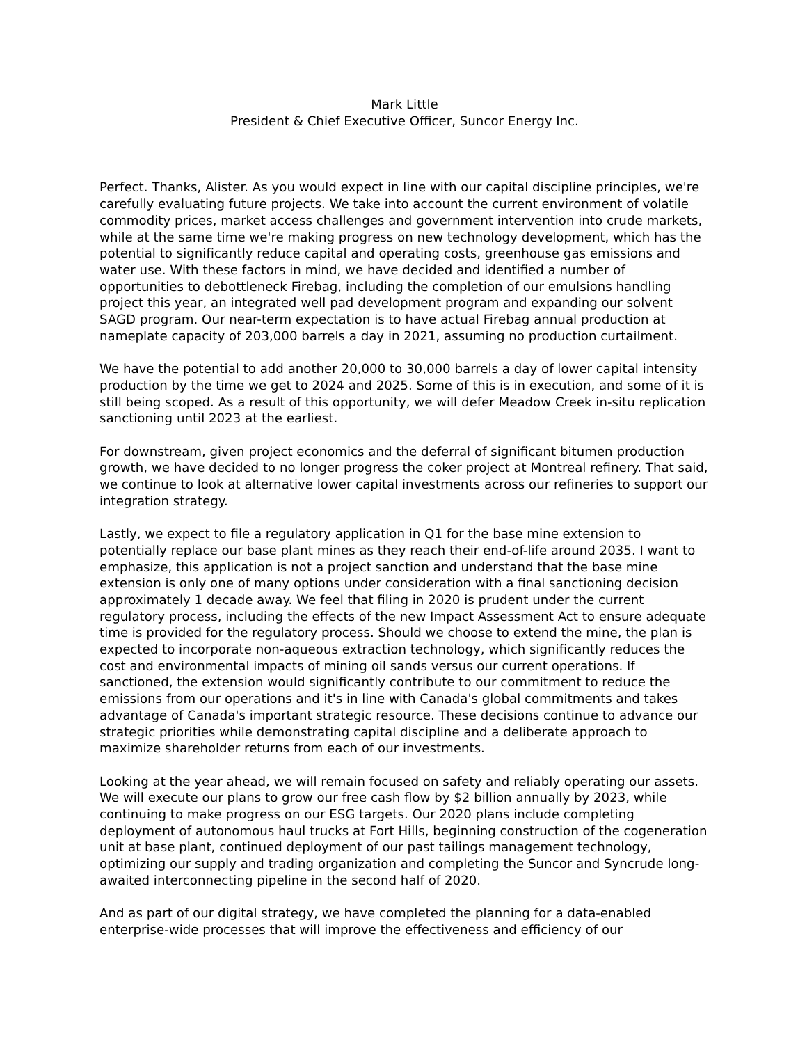Mark Little
President & Chief Executive Officer, Suncor Energy Inc.
Perfect. Thanks, Alister. As you would expect in line with our capital discipline principles, we're carefully evaluating future projects. We take into account the current environment of volatile commodity prices, market access challenges and government intervention into crude markets, while at the same time we're making progress on new technology development, which has the potential to significantly reduce capital and operating costs, greenhouse gas emissions and water use. With these factors in mind, we have decided and identified a number of opportunities to debottleneck Firebag, including the completion of our emulsions handling project this year, an integrated well pad development program and expanding our solvent SAGD program. Our near-term expectation is to have actual Firebag annual production at nameplate capacity of 203,000 barrels a day in 2021, assuming no production curtailment.
We have the potential to add another 20,000 to 30,000 barrels a day of lower capital intensity production by the time we get to 2024 and 2025. Some of this is in execution, and some of it is still being scoped. As a result of this opportunity, we will defer Meadow Creek in-situ replication sanctioning until 2023 at the earliest.
For downstream, given project economics and the deferral of significant bitumen production growth, we have decided to no longer progress the coker project at Montreal refinery. That said, we continue to look at alternative lower capital investments across our refineries to support our integration strategy.
Lastly, we expect to file a regulatory application in Q1 for the base mine extension to potentially replace our base plant mines as they reach their end-of-life around 2035. I want to emphasize, this application is not a project sanction and understand that the base mine extension is only one of many options under consideration with a final sanctioning decision approximately 1 decade away. We feel that filing in 2020 is prudent under the current regulatory process, including the effects of the new Impact Assessment Act to ensure adequate time is provided for the regulatory process. Should we choose to extend the mine, the plan is expected to incorporate non-aqueous extraction technology, which significantly reduces the cost and environmental impacts of mining oil sands versus our current operations. If sanctioned, the extension would significantly contribute to our commitment to reduce the emissions from our operations and it's in line with Canada's global commitments and takes advantage of Canada's important strategic resource. These decisions continue to advance our strategic priorities while demonstrating capital discipline and a deliberate approach to maximize shareholder returns from each of our investments.
Looking at the year ahead, we will remain focused on safety and reliably operating our assets. We will execute our plans to grow our free cash flow by $2 billion annually by 2023, while continuing to make progress on our ESG targets. Our 2020 plans include completing deployment of autonomous haul trucks at Fort Hills, beginning construction of the cogeneration unit at base plant, continued deployment of our past tailings management technology, optimizing our supply and trading organization and completing the Suncor and Syncrude long-awaited interconnecting pipeline in the second half of 2020.
And as part of our digital strategy, we have completed the planning for a data-enabled enterprise-wide processes that will improve the effectiveness and efficiency of our